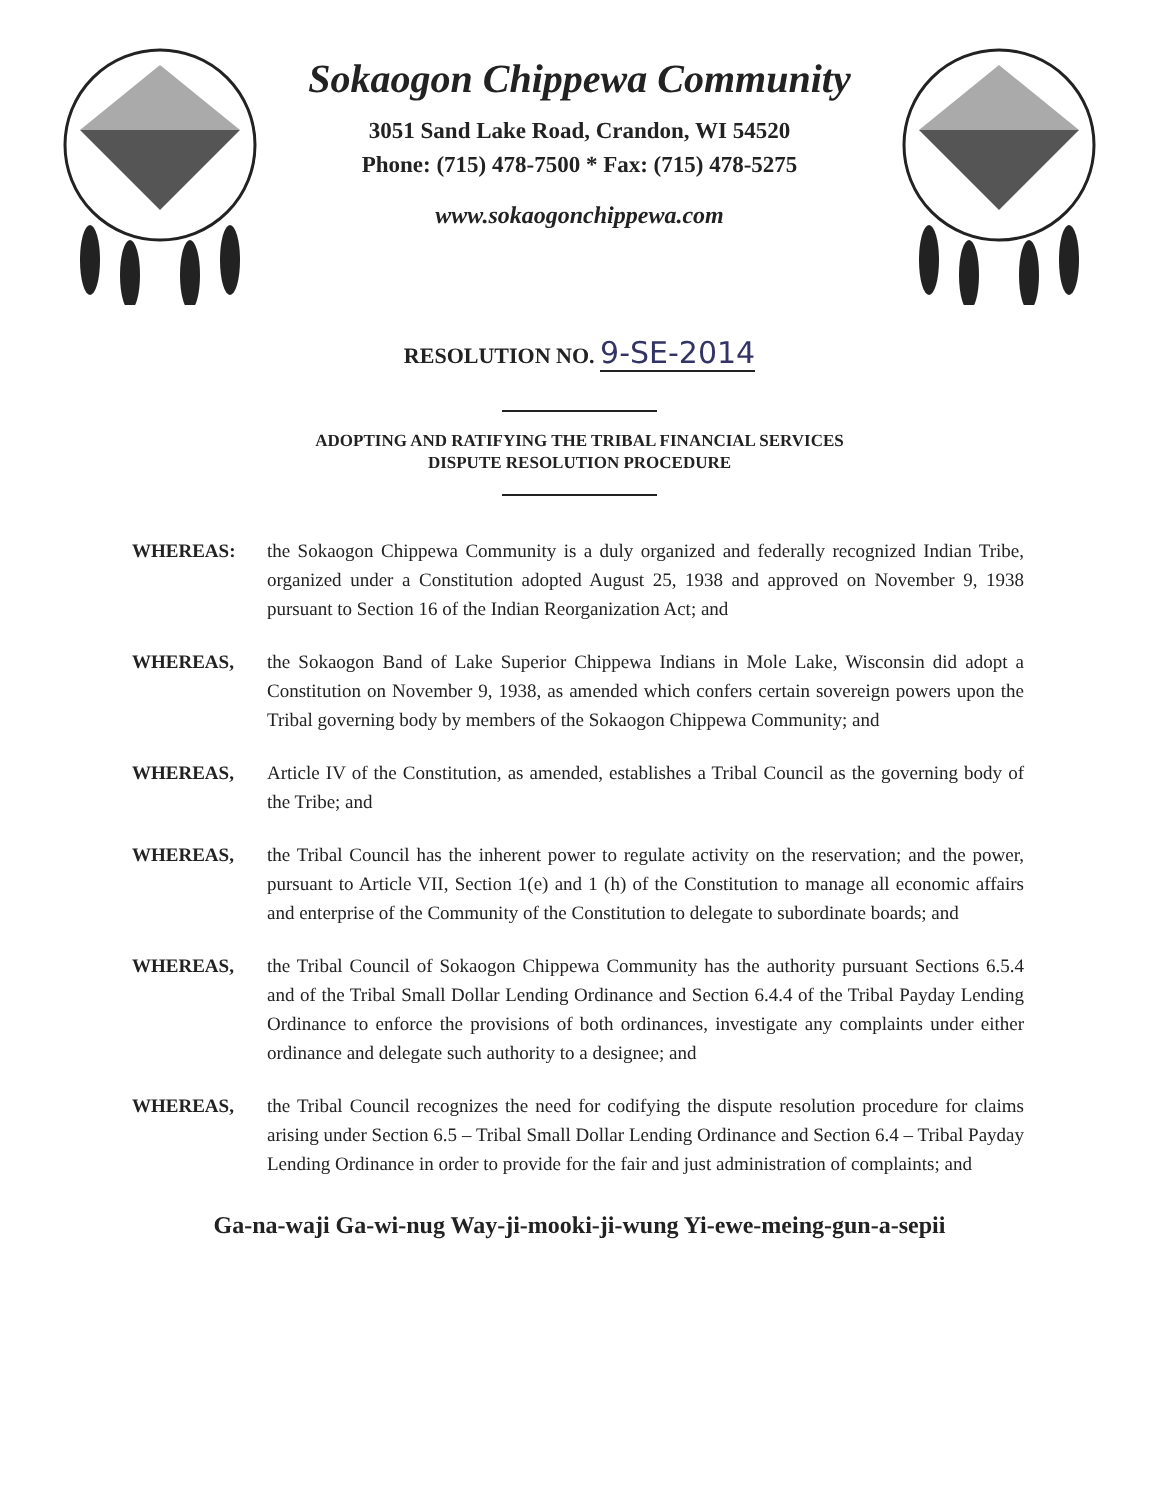Sokaogon Chippewa Community
3051 Sand Lake Road, Crandon, WI 54520
Phone: (715) 478-7500 * Fax: (715) 478-5275
www.sokaogonchippewa.com
RESOLUTION NO. 9-SE-2014
ADOPTING AND RATIFYING THE TRIBAL FINANCIAL SERVICES
DISPUTE RESOLUTION PROCEDURE
WHEREAS: the Sokaogon Chippewa Community is a duly organized and federally recognized Indian Tribe, organized under a Constitution adopted August 25, 1938 and approved on November 9, 1938 pursuant to Section 16 of the Indian Reorganization Act; and
WHEREAS, the Sokaogon Band of Lake Superior Chippewa Indians in Mole Lake, Wisconsin did adopt a Constitution on November 9, 1938, as amended which confers certain sovereign powers upon the Tribal governing body by members of the Sokaogon Chippewa Community; and
WHEREAS, Article IV of the Constitution, as amended, establishes a Tribal Council as the governing body of the Tribe; and
WHEREAS, the Tribal Council has the inherent power to regulate activity on the reservation; and the power, pursuant to Article VII, Section 1(e) and 1 (h) of the Constitution to manage all economic affairs and enterprise of the Community of the Constitution to delegate to subordinate boards; and
WHEREAS, the Tribal Council of Sokaogon Chippewa Community has the authority pursuant Sections 6.5.4 and of the Tribal Small Dollar Lending Ordinance and Section 6.4.4 of the Tribal Payday Lending Ordinance to enforce the provisions of both ordinances, investigate any complaints under either ordinance and delegate such authority to a designee; and
WHEREAS, the Tribal Council recognizes the need for codifying the dispute resolution procedure for claims arising under Section 6.5 – Tribal Small Dollar Lending Ordinance and Section 6.4 – Tribal Payday Lending Ordinance in order to provide for the fair and just administration of complaints; and
Ga-na-waji Ga-wi-nug Way-ji-mooki-ji-wung Yi-ewe-meing-gun-a-sepii